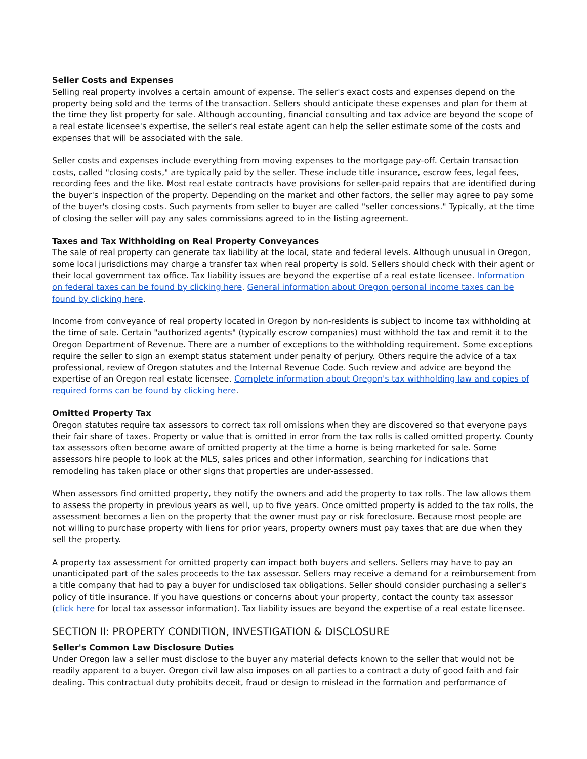Seller Costs and Expenses
Selling real property involves a certain amount of expense. The seller's exact costs and expenses depend on the property being sold and the terms of the transaction. Sellers should anticipate these expenses and plan for them at the time they list property for sale. Although accounting, financial consulting and tax advice are beyond the scope of a real estate licensee's expertise, the seller's real estate agent can help the seller estimate some of the costs and expenses that will be associated with the sale.
Seller costs and expenses include everything from moving expenses to the mortgage pay-off. Certain transaction costs, called "closing costs," are typically paid by the seller. These include title insurance, escrow fees, legal fees, recording fees and the like. Most real estate contracts have provisions for seller-paid repairs that are identified during the buyer's inspection of the property. Depending on the market and other factors, the seller may agree to pay some of the buyer's closing costs. Such payments from seller to buyer are called "seller concessions." Typically, at the time of closing the seller will pay any sales commissions agreed to in the listing agreement.
Taxes and Tax Withholding on Real Property Conveyances
The sale of real property can generate tax liability at the local, state and federal levels. Although unusual in Oregon, some local jurisdictions may charge a transfer tax when real property is sold. Sellers should check with their agent or their local government tax office. Tax liability issues are beyond the expertise of a real estate licensee. Information on federal taxes can be found by clicking here. General information about Oregon personal income taxes can be found by clicking here.
Income from conveyance of real property located in Oregon by non-residents is subject to income tax withholding at the time of sale. Certain "authorized agents" (typically escrow companies) must withhold the tax and remit it to the Oregon Department of Revenue. There are a number of exceptions to the withholding requirement. Some exceptions require the seller to sign an exempt status statement under penalty of perjury. Others require the advice of a tax professional, review of Oregon statutes and the Internal Revenue Code. Such review and advice are beyond the expertise of an Oregon real estate licensee. Complete information about Oregon's tax withholding law and copies of required forms can be found by clicking here.
Omitted Property Tax
Oregon statutes require tax assessors to correct tax roll omissions when they are discovered so that everyone pays their fair share of taxes. Property or value that is omitted in error from the tax rolls is called omitted property. County tax assessors often become aware of omitted property at the time a home is being marketed for sale. Some assessors hire people to look at the MLS, sales prices and other information, searching for indications that remodeling has taken place or other signs that properties are under-assessed.
When assessors find omitted property, they notify the owners and add the property to tax rolls. The law allows them to assess the property in previous years as well, up to five years. Once omitted property is added to the tax rolls, the assessment becomes a lien on the property that the owner must pay or risk foreclosure. Because most people are not willing to purchase property with liens for prior years, property owners must pay taxes that are due when they sell the property.
A property tax assessment for omitted property can impact both buyers and sellers. Sellers may have to pay an unanticipated part of the sales proceeds to the tax assessor. Sellers may receive a demand for a reimbursement from a title company that had to pay a buyer for undisclosed tax obligations. Seller should consider purchasing a seller's policy of title insurance. If you have questions or concerns about your property, contact the county tax assessor (click here for local tax assessor information). Tax liability issues are beyond the expertise of a real estate licensee.
SECTION II: PROPERTY CONDITION, INVESTIGATION & DISCLOSURE
Seller's Common Law Disclosure Duties
Under Oregon law a seller must disclose to the buyer any material defects known to the seller that would not be readily apparent to a buyer. Oregon civil law also imposes on all parties to a contract a duty of good faith and fair dealing. This contractual duty prohibits deceit, fraud or design to mislead in the formation and performance of